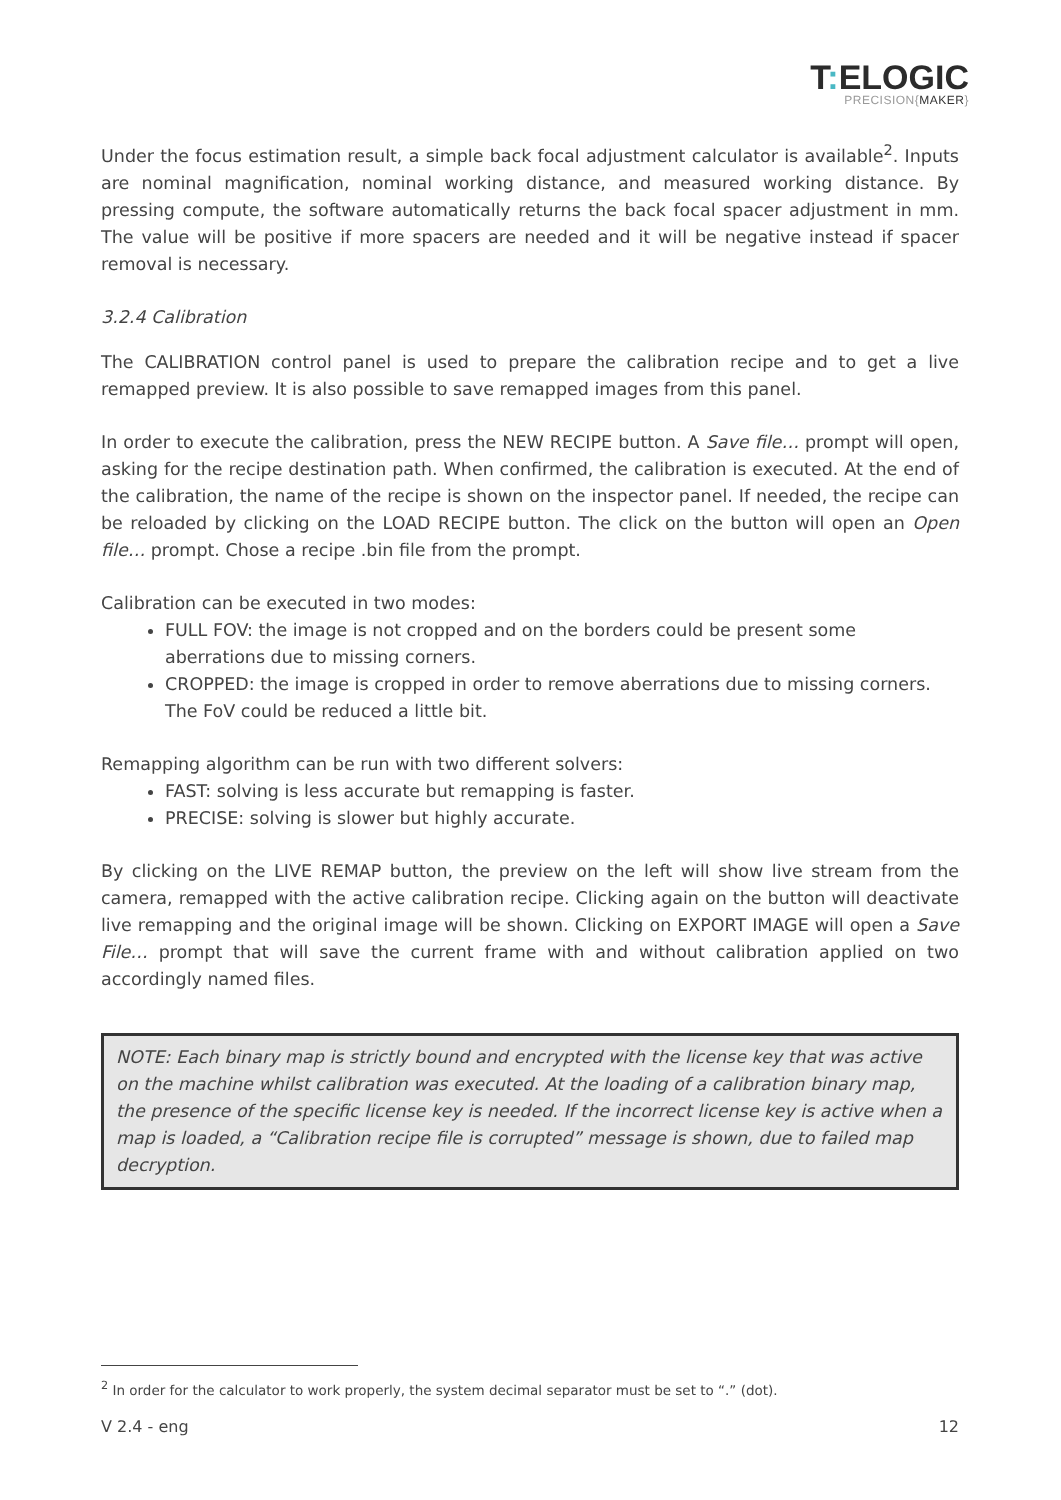T: ELOGIC
PRECISION{MAKER}
Under the focus estimation result, a simple back focal adjustment calculator is available<sup>2</sup>. Inputs are nominal magnification, nominal working distance, and measured working distance. By pressing compute, the software automatically returns the back focal spacer adjustment in mm. The value will be positive if more spacers are needed and it will be negative instead if spacer removal is necessary.
3.2.4 Calibration
The CALIBRATION control panel is used to prepare the calibration recipe and to get a live remapped preview. It is also possible to save remapped images from this panel.
In order to execute the calibration, press the NEW RECIPE button. A Save file… prompt will open, asking for the recipe destination path. When confirmed, the calibration is executed. At the end of the calibration, the name of the recipe is shown on the inspector panel. If needed, the recipe can be reloaded by clicking on the LOAD RECIPE button. The click on the button will open an Open file… prompt. Chose a recipe .bin file from the prompt.
Calibration can be executed in two modes:
FULL FOV: the image is not cropped and on the borders could be present some aberrations due to missing corners.
CROPPED: the image is cropped in order to remove aberrations due to missing corners. The FoV could be reduced a little bit.
Remapping algorithm can be run with two different solvers:
FAST: solving is less accurate but remapping is faster.
PRECISE: solving is slower but highly accurate.
By clicking on the LIVE REMAP button, the preview on the left will show live stream from the camera, remapped with the active calibration recipe. Clicking again on the button will deactivate live remapping and the original image will be shown. Clicking on EXPORT IMAGE will open a Save File… prompt that will save the current frame with and without calibration applied on two accordingly named files.
NOTE: Each binary map is strictly bound and encrypted with the license key that was active on the machine whilst calibration was executed. At the loading of a calibration binary map, the presence of the specific license key is needed. If the incorrect license key is active when a map is loaded, a “Calibration recipe file is corrupted” message is shown, due to failed map decryption.
<sup>2</sup> In order for the calculator to work properly, the system decimal separator must be set to “.” (dot).
V 2.4 - eng 12